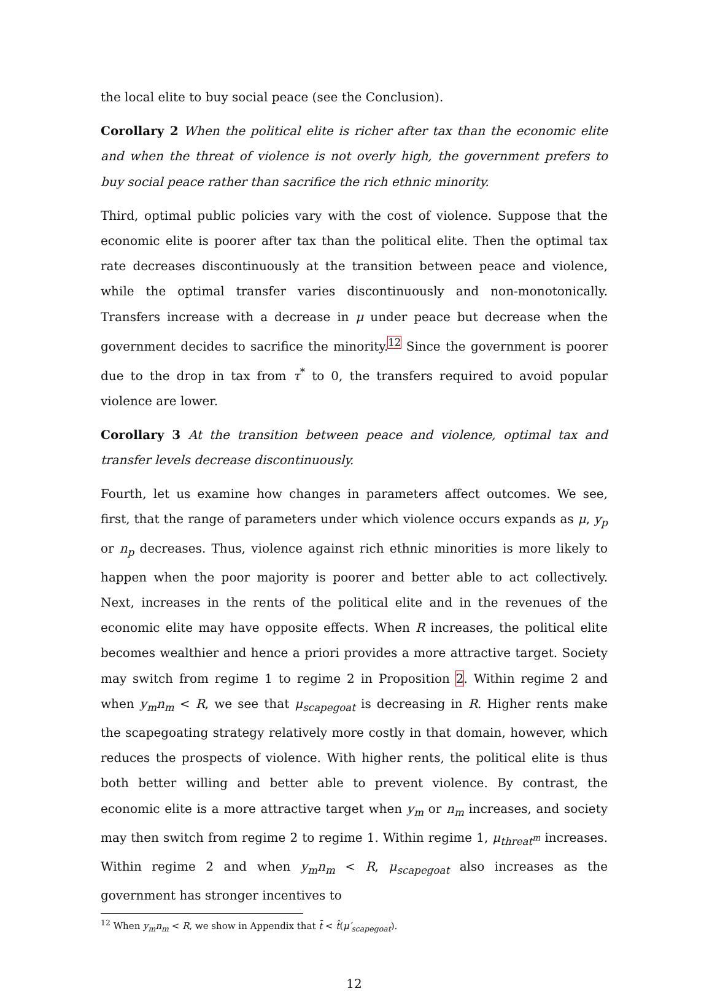the local elite to buy social peace (see the Conclusion).
Corollary 2 When the political elite is richer after tax than the economic elite and when the threat of violence is not overly high, the government prefers to buy social peace rather than sacrifice the rich ethnic minority.
Third, optimal public policies vary with the cost of violence. Suppose that the economic elite is poorer after tax than the political elite. Then the optimal tax rate decreases discontinuously at the transition between peace and violence, while the optimal transfer varies discontinuously and non-monotonically. Transfers increase with a decrease in μ under peace but decrease when the government decides to sacrifice the minority.<sup>12</sup> Since the government is poorer due to the drop in tax from τ<sup>*</sup> to 0, the transfers required to avoid popular violence are lower.
Corollary 3 At the transition between peace and violence, optimal tax and transfer levels decrease discontinuously.
Fourth, let us examine how changes in parameters affect outcomes. We see, first, that the range of parameters under which violence occurs expands as μ, y<sub>p</sub> or n<sub>p</sub> decreases. Thus, violence against rich ethnic minorities is more likely to happen when the poor majority is poorer and better able to act collectively. Next, increases in the rents of the political elite and in the revenues of the economic elite may have opposite effects. When R increases, the political elite becomes wealthier and hence a priori provides a more attractive target. Society may switch from regime 1 to regime 2 in Proposition 2. Within regime 2 and when y<sub>m</sub>n<sub>m</sub> < R, we see that μ<sub>scapegoat</sub> is decreasing in R. Higher rents make the scapegoating strategy relatively more costly in that domain, however, which reduces the prospects of violence. With higher rents, the political elite is thus both better willing and better able to prevent violence. By contrast, the economic elite is a more attractive target when y<sub>m</sub> or n<sub>m</sub> increases, and society may then switch from regime 2 to regime 1. Within regime 1, μ<sub>threat<sup>m</sup></sub> increases. Within regime 2 and when y<sub>m</sub>n<sub>m</sub> < R, μ<sub>scapegoat</sub> also increases as the government has stronger incentives to
<sup>12</sup> When y<sub>m</sub>n<sub>m</sub> < R, we show in Appendix that t̄ < t̂(μ′<sub>scapegoat</sub>).
12